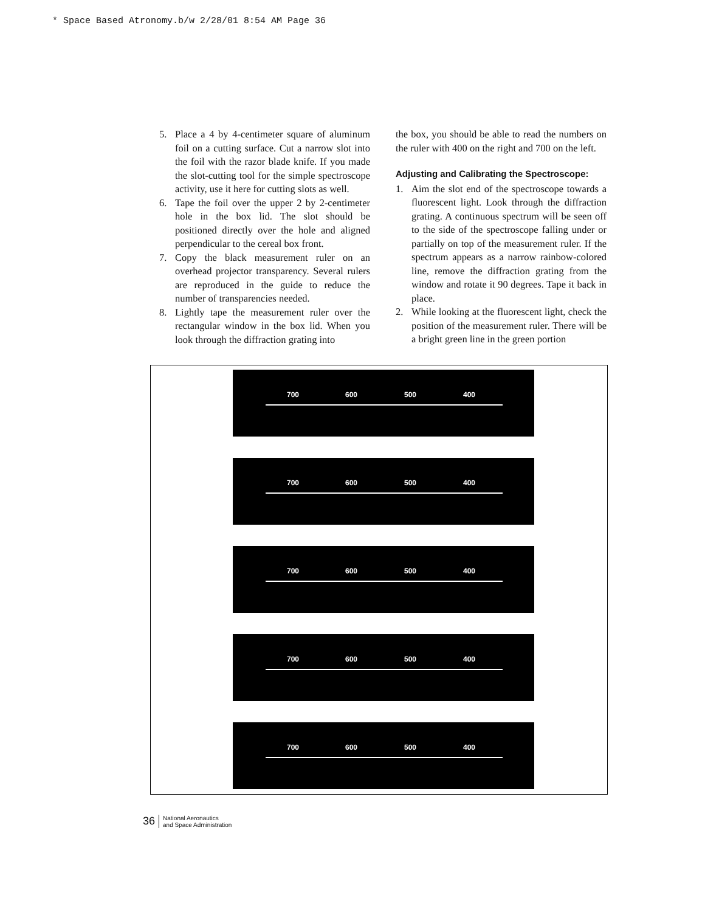* Space Based Atronomy.b/w 2/28/01 8:54 AM Page 36
5. Place a 4 by 4-centimeter square of aluminum foil on a cutting surface. Cut a narrow slot into the foil with the razor blade knife. If you made the slot-cutting tool for the simple spectroscope activity, use it here for cutting slots as well.
6. Tape the foil over the upper 2 by 2-centimeter hole in the box lid. The slot should be positioned directly over the hole and aligned perpendicular to the cereal box front.
7. Copy the black measurement ruler on an overhead projector transparency. Several rulers are reproduced in the guide to reduce the number of transparencies needed.
8. Lightly tape the measurement ruler over the rectangular window in the box lid. When you look through the diffraction grating into
the box, you should be able to read the numbers on the ruler with 400 on the right and 700 on the left.
Adjusting and Calibrating the Spectroscope:
1. Aim the slot end of the spectroscope towards a fluorescent light. Look through the diffraction grating. A continuous spectrum will be seen off to the side of the spectroscope falling under or partially on top of the measurement ruler. If the spectrum appears as a narrow rainbow-colored line, remove the diffraction grating from the window and rotate it 90 degrees. Tape it back in place.
2. While looking at the fluorescent light, check the position of the measurement ruler. There will be a bright green line in the green portion
700 600 500 400
700 600 500 400
700 600 500 400
700 600 500 400
700 600 500 400
36 National Aeronautics
and Space Administration